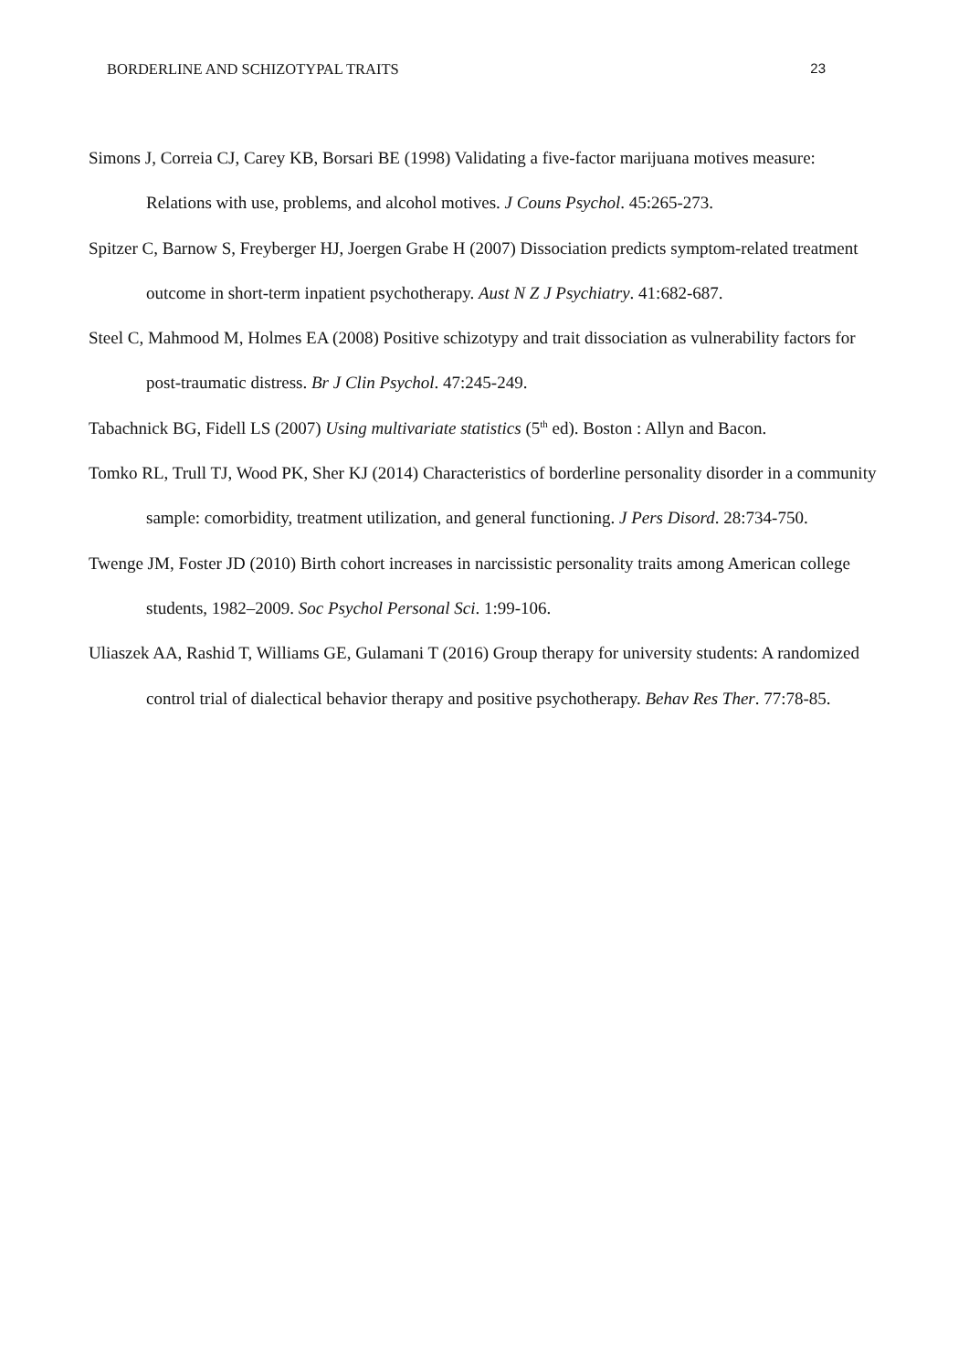BORDERLINE AND SCHIZOTYPAL TRAITS 23
Simons J, Correia CJ, Carey KB, Borsari BE (1998) Validating a five-factor marijuana motives measure: Relations with use, problems, and alcohol motives. J Couns Psychol. 45:265-273.
Spitzer C, Barnow S, Freyberger HJ, Joergen Grabe H (2007) Dissociation predicts symptom-related treatment outcome in short-term inpatient psychotherapy. Aust N Z J Psychiatry. 41:682-687.
Steel C, Mahmood M, Holmes EA (2008) Positive schizotypy and trait dissociation as vulnerability factors for post-traumatic distress. Br J Clin Psychol. 47:245-249.
Tabachnick BG, Fidell LS (2007) Using multivariate statistics (5<sup>th</sup> ed). Boston : Allyn and Bacon.
Tomko RL, Trull TJ, Wood PK, Sher KJ (2014) Characteristics of borderline personality disorder in a community sample: comorbidity, treatment utilization, and general functioning. J Pers Disord. 28:734-750.
Twenge JM, Foster JD (2010) Birth cohort increases in narcissistic personality traits among American college students, 1982–2009. Soc Psychol Personal Sci. 1:99-106.
Uliaszek AA, Rashid T, Williams GE, Gulamani T (2016) Group therapy for university students: A randomized control trial of dialectical behavior therapy and positive psychotherapy. Behav Res Ther. 77:78-85.